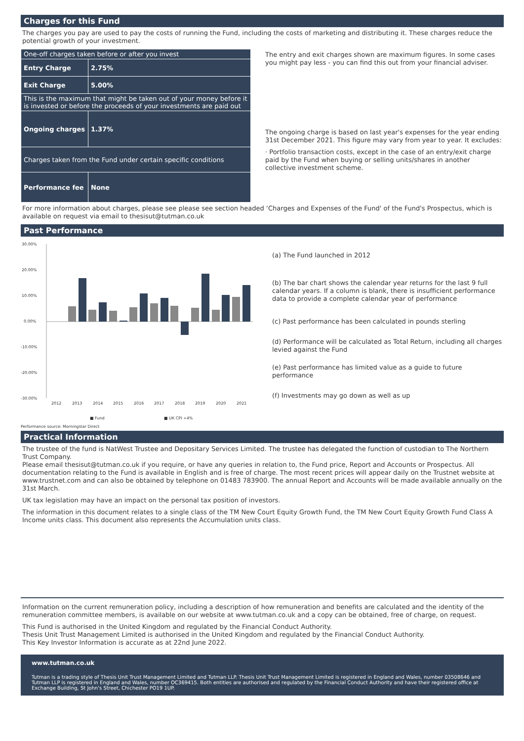Charges for this Fund
The charges you pay are used to pay the costs of running the Fund, including the costs of marketing and distributing it. These charges reduce the potential growth of your investment.
| One-off charges taken before or after you invest | |
| Entry Charge | 2.75% |
| Exit Charge | 5.00% |
| This is the maximum that might be taken out of your money before it is invested or before the proceeds of your investments are paid out | |
| Ongoing charges | 1.37% |
| Charges taken from the Fund under certain specific conditions | |
| Performance fee | None |
The entry and exit charges shown are maximum figures. In some cases you might pay less - you can find this out from your financial adviser.
The ongoing charge is based on last year's expenses for the year ending 31st December 2021. This figure may vary from year to year. It excludes:
· Portfolio transaction costs, except in the case of an entry/exit charge paid by the Fund when buying or selling units/shares in another collective investment scheme.
For more information about charges, please see please see section headed ‘Charges and Expenses of the Fund' of the Fund's Prospectus, which is available on request via email to thesisut@tutman.co.uk
Past Performance
30.00%
20.00%
10.00%
0.00%
-10.00%
-20.00%
-30.00%
2012
2013
2014
2015
2016
2017
2018
2019
2020
2021
■ Fund
■ UK CPI +4%
(a) The Fund launched in 2012
(b) The bar chart shows the calendar year returns for the last 9 full calendar years. If a column is blank, there is insufficient performance data to provide a complete calendar year of performance
(c) Past performance has been calculated in pounds sterling
(d) Performance will be calculated as Total Return, including all charges levied against the Fund
(e) Past performance has limited value as a guide to future performance
(f) Investments may go down as well as up
Performance source: Morningstar Direct
Practical Information
The trustee of the fund is NatWest Trustee and Depositary Services Limited. The trustee has delegated the function of custodian to The Northern Trust Company.
Please email thesisut@tutman.co.uk if you require, or have any queries in relation to, the Fund price, Report and Accounts or Prospectus. All documentation relating to the Fund is available in English and is free of charge. The most recent prices will appear daily on the Trustnet website at www.trustnet.com and can also be obtained by telephone on 01483 783900. The annual Report and Accounts will be made available annually on the 31st March.
UK tax legislation may have an impact on the personal tax position of investors.
The information in this document relates to a single class of the TM New Court Equity Growth Fund, the TM New Court Equity Growth Fund Class A Income units class. This document also represents the Accumulation units class.
Information on the current remuneration policy, including a description of how remuneration and benefits are calculated and the identity of the remuneration committee members, is available on our website at www.tutman.co.uk and a copy can be obtained, free of charge, on request.
This Fund is authorised in the United Kingdom and regulated by the Financial Conduct Authority.
Thesis Unit Trust Management Limited is authorised in the United Kingdom and regulated by the Financial Conduct Authority.
This Key Investor Information is accurate as at 22nd June 2022.
www.tutman.co.uk
Tutman is a trading style of Thesis Unit Trust Management Limited and Tutman LLP. Thesis Unit Trust Management Limited is registered in England and Wales, number 03508646 and Tutman LLP is registered in England and Wales, number OC369415. Both entities are authorised and regulated by the Financial Conduct Authority and have their registered office at Exchange Building, St John's Street, Chichester PO19 1UP.